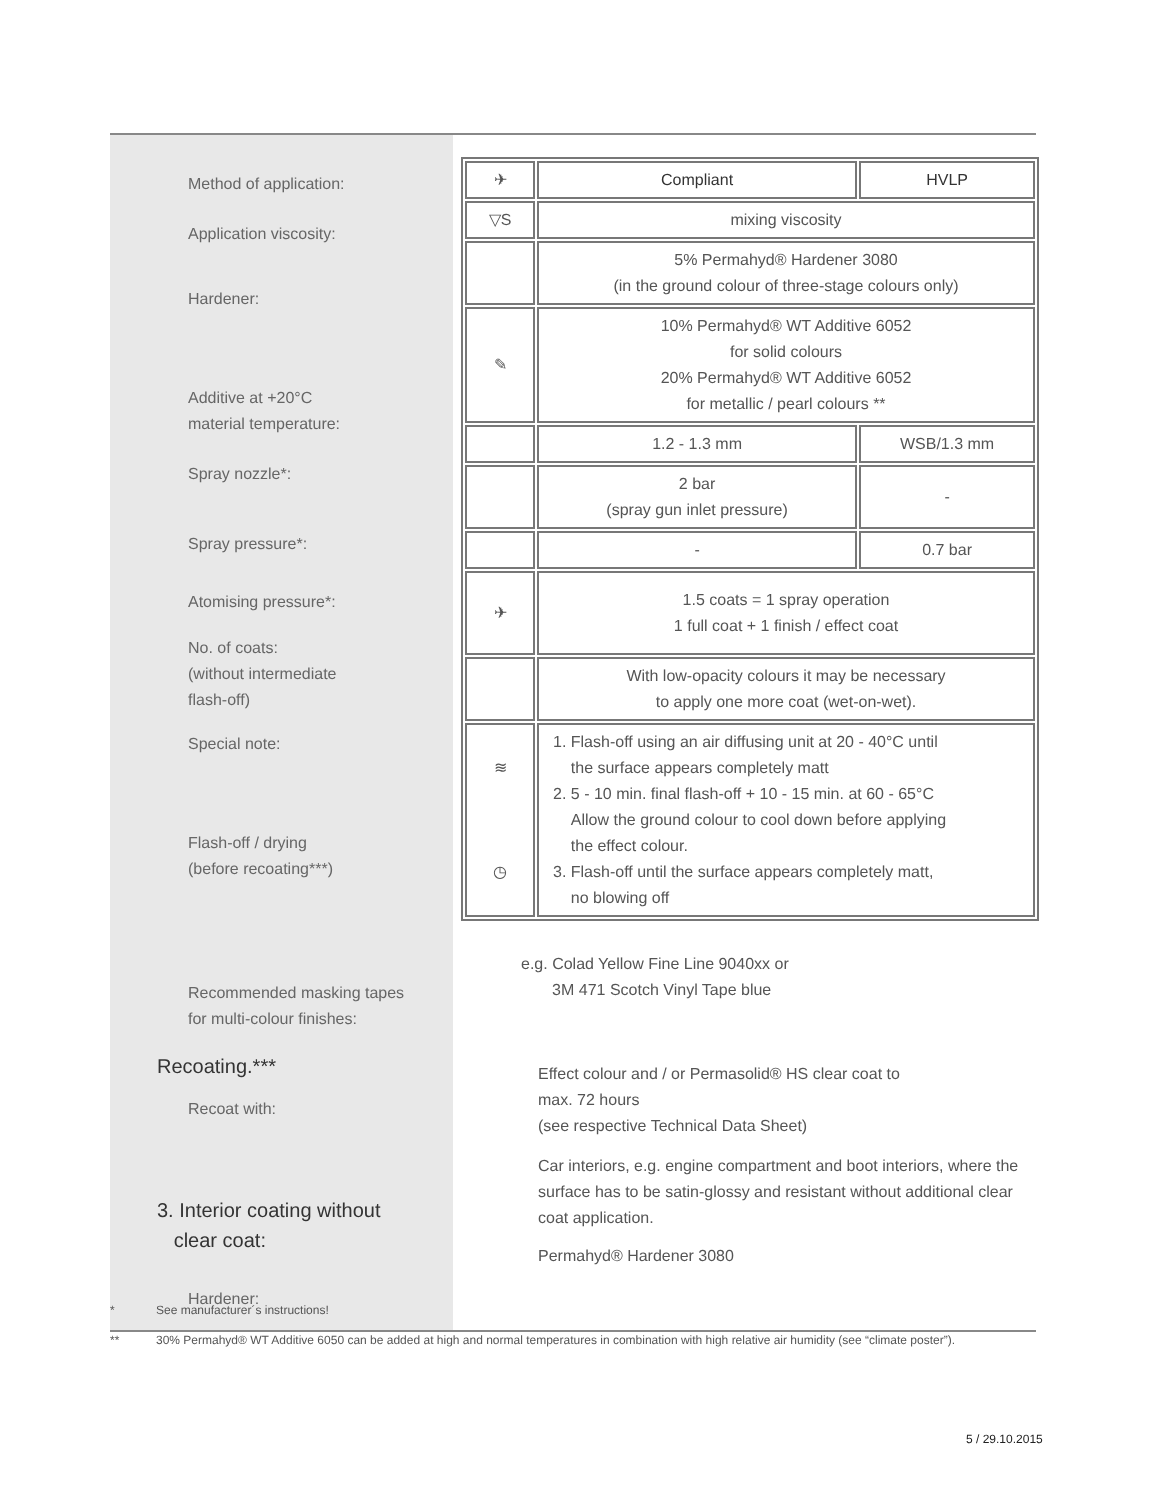Method of application:
Application viscosity:
Hardener:
Additive at +20°C
material temperature:
Spray nozzle*:
Spray pressure*:
Atomising pressure*:
No. of coats:
(without intermediate
flash-off)
Special note:
Flash-off / drying
(before recoating***)
Recommended masking tapes
for multi-colour finishes:
Recoating.***
Recoat with:
3. Interior coating without
clear coat:
Hardener:
| ✈ | Compliant | HVLP |
| ▽S | mixing viscosity | |
| | 5% Permahyd® Hardener 3080 (in the ground colour of three-stage colours only) | |
| ✎ | 10% Permahyd® WT Additive 6052 for solid colours 20% Permahyd® WT Additive 6052 for metallic / pearl colours ** | |
| | 1.2 - 1.3 mm | WSB/1.3 mm |
| | 2 bar (spray gun inlet pressure) | - |
| | - | 0.7 bar |
| ✈ | 1.5 coats = 1 spray operation 1 full coat + 1 finish / effect coat | |
| | With low-opacity colours it may be necessary to apply one more coat (wet-on-wet). | |
| ≋ ◷ | 1. Flash-off using an air diffusing unit at 20 - 40°C until the surface appears completely matt 2. 5 - 10 min. final flash-off + 10 - 15 min. at 60 - 65°C Allow the ground colour to cool down before applying the effect colour. 3. Flash-off until the surface appears completely matt, no blowing off | |
e.g. Colad Yellow Fine Line 9040xx or
3M 471 Scotch Vinyl Tape blue
Effect colour and / or Permasolid® HS clear coat to
max. 72 hours
(see respective Technical Data Sheet)
Car interiors, e.g. engine compartment and boot interiors, where the surface has to be satin-glossy and resistant without additional clear coat application.
Permahyd® Hardener 3080
* See manufacturer´s instructions!
** 30% Permahyd® WT Additive 6050 can be added at high and normal temperatures in combination with high relative air humidity (see “climate poster”).
5 / 29.10.2015